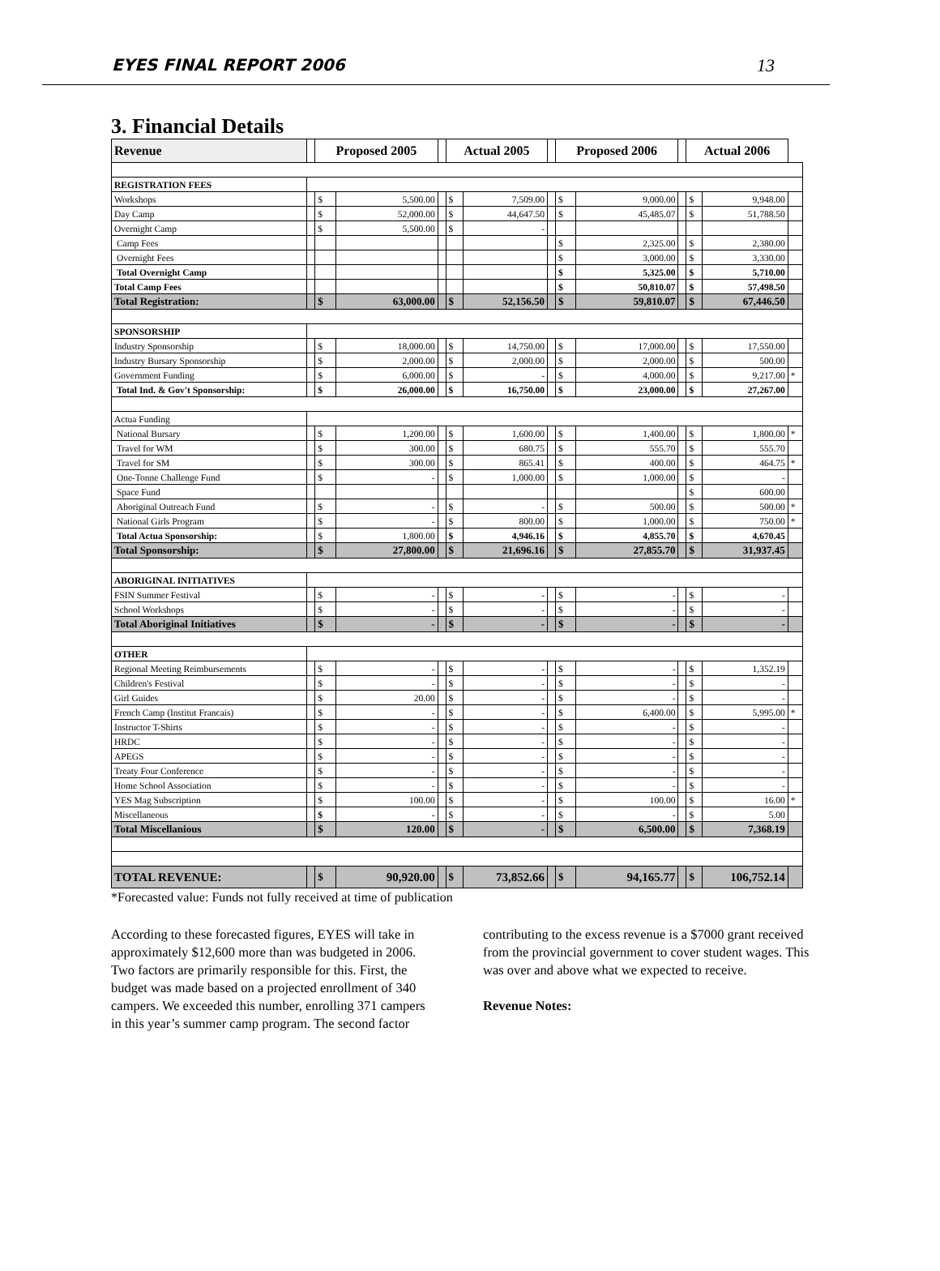EYES FINAL REPORT 2006 13
3. Financial Details
| Revenue | | Proposed 2005 | | | Actual 2005 | | | Proposed 2006 | | | Actual 2006 | | |
| --- | --- | --- | --- | --- | --- | --- | --- | --- | --- | --- | --- | --- | --- |
| REGISTRATION FEES | | | | | | | | | | | | | |
| Workshops | | $ | 5,500.00 | | $ | 7,509.00 | | $ | 9,000.00 | | $ | 9,948.00 | |
| Day Camp | | $ | 52,000.00 | | $ | 44,647.50 | | $ | 45,485.07 | | $ | 51,788.50 | |
| Overnight Camp | | $ | 5,500.00 | | $ | - | | | | | | | |
| Camp Fees | | | | | | | | $ | 2,325.00 | | $ | 2,380.00 | |
| Overnight Fees | | | | | | | | $ | 3,000.00 | | $ | 3,330.00 | |
| Total Overnight Camp | | | | | | | | $ | 5,325.00 | | $ | 5,710.00 | |
| Total Camp Fees | | | | | | | | $ | 50,810.07 | | $ | 57,498.50 | |
| Total Registration: | | $ | 63,000.00 | | $ | 52,156.50 | | $ | 59,810.07 | | $ | 67,446.50 | |
| SPONSORSHIP | | | | | | | | | | | | | |
| Industry Sponsorship | | $ | 18,000.00 | | $ | 14,750.00 | | $ | 17,000.00 | | $ | 17,550.00 | |
| Industry Bursary Sponsorship | | $ | 2,000.00 | | $ | 2,000.00 | | $ | 2,000.00 | | $ | 500.00 | |
| Government Funding | | $ | 6,000.00 | | $ | - | | $ | 4,000.00 | | $ | 9,217.00 | * |
| Total Ind. & Gov't Sponsorship: | | $ | 26,000.00 | | $ | 16,750.00 | | $ | 23,000.00 | | $ | 27,267.00 | |
| Actua Funding | | | | | | | | | | | | | |
| National Bursary | | $ | 1,200.00 | | $ | 1,600.00 | | $ | 1,400.00 | | $ | 1,800.00 | * |
| Travel for WM | | $ | 300.00 | | $ | 680.75 | | $ | 555.70 | | $ | 555.70 | |
| Travel for SM | | $ | 300.00 | | $ | 865.41 | | $ | 400.00 | | $ | 464.75 | * |
| One-Tonne Challenge Fund | | $ | - | | $ | 1,000.00 | | $ | 1,000.00 | | $ | - | |
| Space Fund | | | | | | | | | | | $ | 600.00 | |
| Aboriginal Outreach Fund | | $ | - | | $ | - | | $ | 500.00 | | $ | 500.00 | * |
| National Girls Program | | $ | - | | $ | 800.00 | | $ | 1,000.00 | | $ | 750.00 | * |
| Total Actua Sponsorship: | | $ | 1,800.00 | | $ | 4,946.16 | | $ | 4,855.70 | | $ | 4,670.45 | |
| Total Sponsorship: | | $ | 27,800.00 | | $ | 21,696.16 | | $ | 27,855.70 | | $ | 31,937.45 | |
| ABORIGINAL INITIATIVES | | | | | | | | | | | | | |
| FSIN Summer Festival | | $ | - | | $ | - | | $ | - | | $ | - | |
| School Workshops | | $ | - | | $ | - | | $ | - | | $ | - | |
| Total Aboriginal Initiatives | | $ | - | | $ | - | | $ | - | | $ | - | |
| OTHER | | | | | | | | | | | | | |
| Regional Meeting Reimbursements | | $ | - | | $ | - | | $ | - | | $ | 1,352.19 | |
| Children's Festival | | $ | - | | $ | - | | $ | - | | $ | - | |
| Girl Guides | | $ | 20.00 | | $ | - | | $ | - | | $ | - | |
| French Camp (Institut Francais) | | $ | - | | $ | - | | $ | 6,400.00 | | $ | 5,995.00 | * |
| Instructor T-Shirts | | $ | - | | $ | - | | $ | - | | $ | - | |
| HRDC | | $ | - | | $ | - | | $ | - | | $ | - | |
| APEGS | | $ | - | | $ | - | | $ | - | | $ | - | |
| Treaty Four Conference | | $ | - | | $ | - | | $ | - | | $ | - | |
| Home School Association | | $ | - | | $ | - | | $ | - | | $ | - | |
| YES Mag Subscription | | $ | 100.00 | | $ | - | | $ | 100.00 | | $ | 16.00 | * |
| Miscellaneous | | $ | - | | $ | - | | $ | - | | $ | 5.00 | |
| Total Miscellanious | | $ | 120.00 | | $ | - | | $ | 6,500.00 | | $ | 7,368.19 | |
| TOTAL REVENUE: | | $ | 90,920.00 | | $ | 73,852.66 | | $ | 94,165.77 | | $ | 106,752.14 | |
*Forecasted value: Funds not fully received at time of publication
According to these forecasted figures, EYES will take in approximately $12,600 more than was budgeted in 2006. Two factors are primarily responsible for this. First, the budget was made based on a projected enrollment of 340 campers. We exceeded this number, enrolling 371 campers in this year’s summer camp program. The second factor
contributing to the excess revenue is a $7000 grant received from the provincial government to cover student wages. This was over and above what we expected to receive.
Revenue Notes: